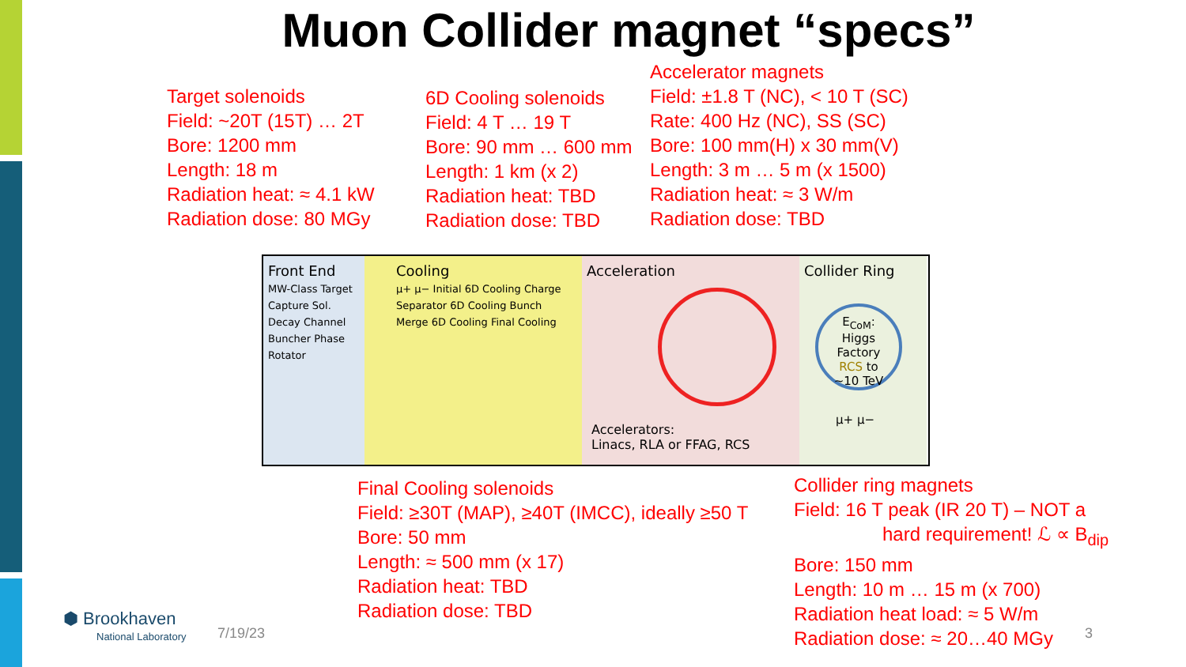Muon Collider magnet “specs”
Target solenoids
Field: ~20T (15T) … 2T
Bore: 1200 mm
Length: 18 m
Radiation heat: ≈ 4.1 kW
Radiation dose: 80 MGy
6D Cooling solenoids
Field: 4 T … 19 T
Bore: 90 mm … 600 mm
Length: 1 km (x 2)
Radiation heat: TBD
Radiation dose: TBD
Accelerator magnets
Field: ±1.8 T (NC), < 10 T (SC)
Rate: 400 Hz (NC), SS (SC)
Bore: 100 mm(H) x 30 mm(V)
Length: 3 m … 5 m (x 1500)
Radiation heat: ≈ 3 W/m
Radiation dose: TBD
Front End
MW-Class Target Capture Sol. Decay Channel Buncher Phase Rotator
Cooling
μ+ μ− Initial 6D Cooling Charge Separator 6D Cooling Bunch Merge 6D Cooling Final Cooling
Acceleration
Accelerators:
Linacs, RLA or FFAG, RCS
Collider Ring
E<sub>CoM</sub>:
Higgs Factory
RCS to
~10 TeV
μ+ μ−
Final Cooling solenoids
Field: ≥30T (MAP), ≥40T (IMCC), ideally ≥50 T
Bore: 50 mm
Length: ≈ 500 mm (x 17)
Radiation heat: TBD
Radiation dose: TBD
Collider ring magnets
Field: 16 T peak (IR 20 T) – NOT a
hard requirement! ℒ ∝ B<sub>dip</sub>
Bore: 150 mm
Length: 10 m … 15 m (x 700)
Radiation heat load: ≈ 5 W/m
Radiation dose: ≈ 20…40 MGy
⬢ Brookhaven
National Laboratory
7/19/23 3